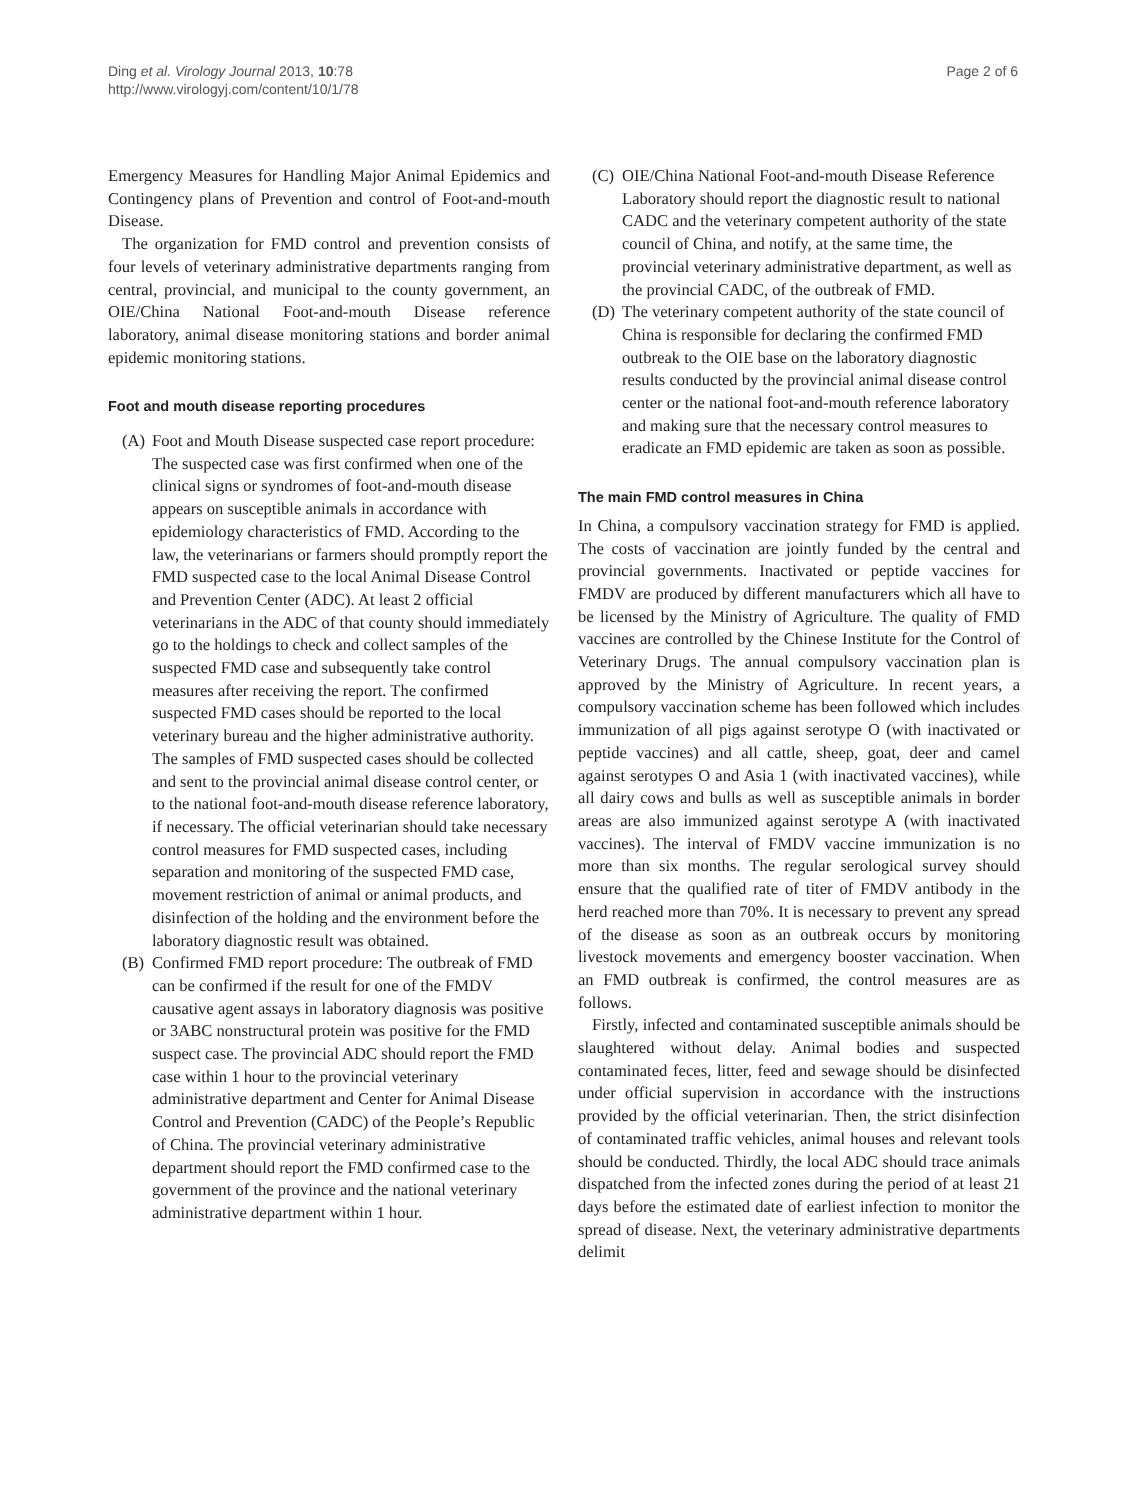Ding et al. Virology Journal 2013, 10:78
http://www.virologyj.com/content/10/1/78
Page 2 of 6
Emergency Measures for Handling Major Animal Epidemics and Contingency plans of Prevention and control of Foot-and-mouth Disease.
The organization for FMD control and prevention consists of four levels of veterinary administrative departments ranging from central, provincial, and municipal to the county government, an OIE/China National Foot-and-mouth Disease reference laboratory, animal disease monitoring stations and border animal epidemic monitoring stations.
Foot and mouth disease reporting procedures
(A) Foot and Mouth Disease suspected case report procedure: The suspected case was first confirmed when one of the clinical signs or syndromes of foot-and-mouth disease appears on susceptible animals in accordance with epidemiology characteristics of FMD. According to the law, the veterinarians or farmers should promptly report the FMD suspected case to the local Animal Disease Control and Prevention Center (ADC). At least 2 official veterinarians in the ADC of that county should immediately go to the holdings to check and collect samples of the suspected FMD case and subsequently take control measures after receiving the report. The confirmed suspected FMD cases should be reported to the local veterinary bureau and the higher administrative authority. The samples of FMD suspected cases should be collected and sent to the provincial animal disease control center, or to the national foot-and-mouth disease reference laboratory, if necessary. The official veterinarian should take necessary control measures for FMD suspected cases, including separation and monitoring of the suspected FMD case, movement restriction of animal or animal products, and disinfection of the holding and the environment before the laboratory diagnostic result was obtained.
(B) Confirmed FMD report procedure: The outbreak of FMD can be confirmed if the result for one of the FMDV causative agent assays in laboratory diagnosis was positive or 3ABC nonstructural protein was positive for the FMD suspect case. The provincial ADC should report the FMD case within 1 hour to the provincial veterinary administrative department and Center for Animal Disease Control and Prevention (CADC) of the People’s Republic of China. The provincial veterinary administrative department should report the FMD confirmed case to the government of the province and the national veterinary administrative department within 1 hour.
(C) OIE/China National Foot-and-mouth Disease Reference Laboratory should report the diagnostic result to national CADC and the veterinary competent authority of the state council of China, and notify, at the same time, the provincial veterinary administrative department, as well as the provincial CADC, of the outbreak of FMD.
(D) The veterinary competent authority of the state council of China is responsible for declaring the confirmed FMD outbreak to the OIE base on the laboratory diagnostic results conducted by the provincial animal disease control center or the national foot-and-mouth reference laboratory and making sure that the necessary control measures to eradicate an FMD epidemic are taken as soon as possible.
The main FMD control measures in China
In China, a compulsory vaccination strategy for FMD is applied. The costs of vaccination are jointly funded by the central and provincial governments. Inactivated or peptide vaccines for FMDV are produced by different manufacturers which all have to be licensed by the Ministry of Agriculture. The quality of FMD vaccines are controlled by the Chinese Institute for the Control of Veterinary Drugs. The annual compulsory vaccination plan is approved by the Ministry of Agriculture. In recent years, a compulsory vaccination scheme has been followed which includes immunization of all pigs against serotype O (with inactivated or peptide vaccines) and all cattle, sheep, goat, deer and camel against serotypes O and Asia 1 (with inactivated vaccines), while all dairy cows and bulls as well as susceptible animals in border areas are also immunized against serotype A (with inactivated vaccines). The interval of FMDV vaccine immunization is no more than six months. The regular serological survey should ensure that the qualified rate of titer of FMDV antibody in the herd reached more than 70%. It is necessary to prevent any spread of the disease as soon as an outbreak occurs by monitoring livestock movements and emergency booster vaccination. When an FMD outbreak is confirmed, the control measures are as follows.
Firstly, infected and contaminated susceptible animals should be slaughtered without delay. Animal bodies and suspected contaminated feces, litter, feed and sewage should be disinfected under official supervision in accordance with the instructions provided by the official veterinarian. Then, the strict disinfection of contaminated traffic vehicles, animal houses and relevant tools should be conducted. Thirdly, the local ADC should trace animals dispatched from the infected zones during the period of at least 21 days before the estimated date of earliest infection to monitor the spread of disease. Next, the veterinary administrative departments delimit